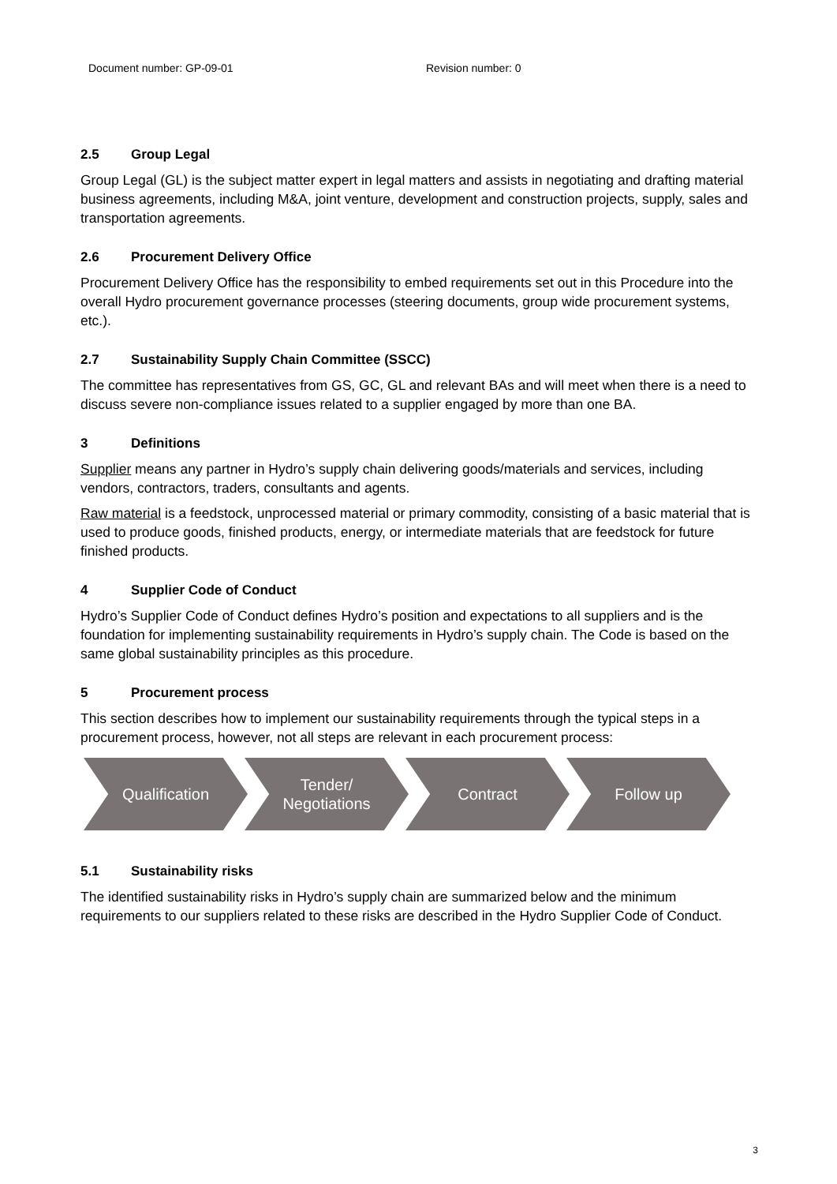Document number: GP-09-01 Revision number: 0
2.5 Group Legal
Group Legal (GL) is the subject matter expert in legal matters and assists in negotiating and drafting material business agreements, including M&A, joint venture, development and construction projects, supply, sales and transportation agreements.
2.6 Procurement Delivery Office
Procurement Delivery Office has the responsibility to embed requirements set out in this Procedure into the overall Hydro procurement governance processes (steering documents, group wide procurement systems, etc.).
2.7 Sustainability Supply Chain Committee (SSCC)
The committee has representatives from GS, GC, GL and relevant BAs and will meet when there is a need to discuss severe non-compliance issues related to a supplier engaged by more than one BA.
3 Definitions
Supplier means any partner in Hydro’s supply chain delivering goods/materials and services, including vendors, contractors, traders, consultants and agents.
Raw material is a feedstock, unprocessed material or primary commodity, consisting of a basic material that is used to produce goods, finished products, energy, or intermediate materials that are feedstock for future finished products.
4 Supplier Code of Conduct
Hydro’s Supplier Code of Conduct defines Hydro’s position and expectations to all suppliers and is the foundation for implementing sustainability requirements in Hydro’s supply chain. The Code is based on the same global sustainability principles as this procedure.
5 Procurement process
This section describes how to implement our sustainability requirements through the typical steps in a procurement process, however, not all steps are relevant in each procurement process:
Qualification Tender/
Negotiations
Contract Follow up
5.1 Sustainability risks
The identified sustainability risks in Hydro’s supply chain are summarized below and the minimum requirements to our suppliers related to these risks are described in the Hydro Supplier Code of Conduct.
3